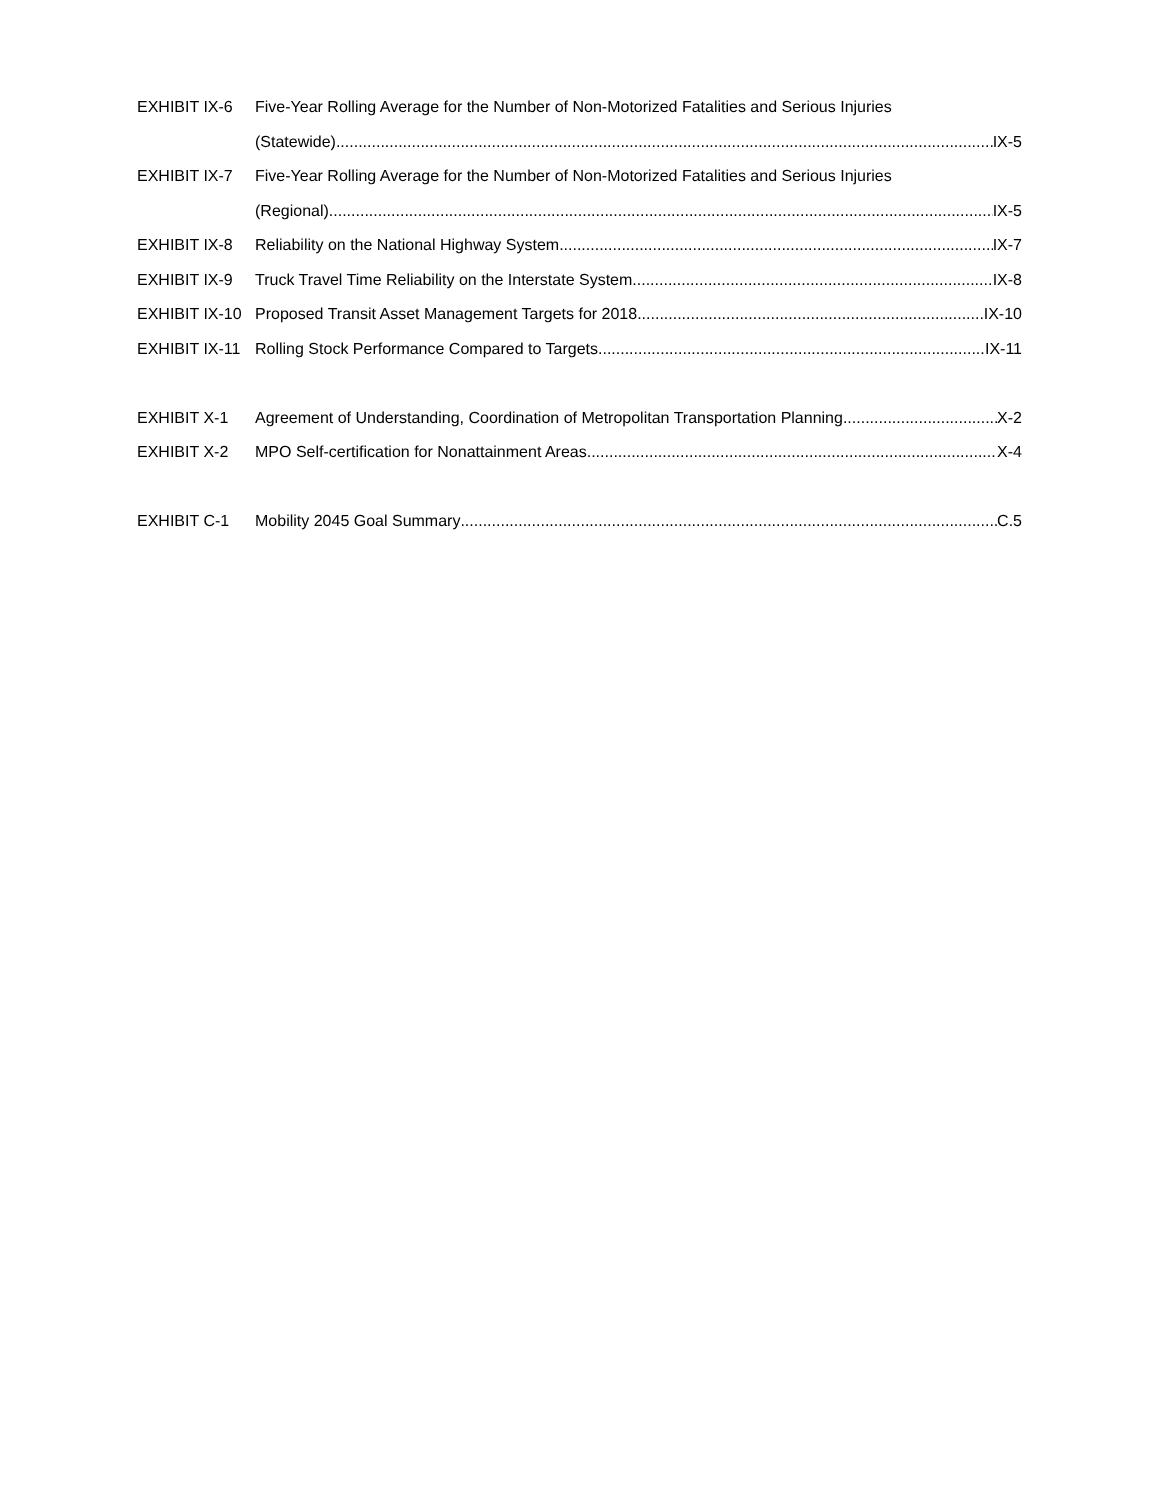EXHIBIT IX-6 Five-Year Rolling Average for the Number of Non-Motorized Fatalities and Serious Injuries
(Statewide) IX-5
EXHIBIT IX-7 Five-Year Rolling Average for the Number of Non-Motorized Fatalities and Serious Injuries
(Regional) IX-5
EXHIBIT IX-8 Reliability on the National Highway System IX-7
EXHIBIT IX-9 Truck Travel Time Reliability on the Interstate System IX-8
EXHIBIT IX-10
Proposed Transit Asset Management Targets for 2018 IX-10
EXHIBIT IX-11
Rolling Stock Performance Compared to Targets IX-11
EXHIBIT X-1 Agreement of Understanding, Coordination of Metropolitan Transportation Planning X-2
EXHIBIT X-2 MPO Self-certification for Nonattainment Areas X-4
EXHIBIT C-1 Mobility 2045 Goal Summary C.5